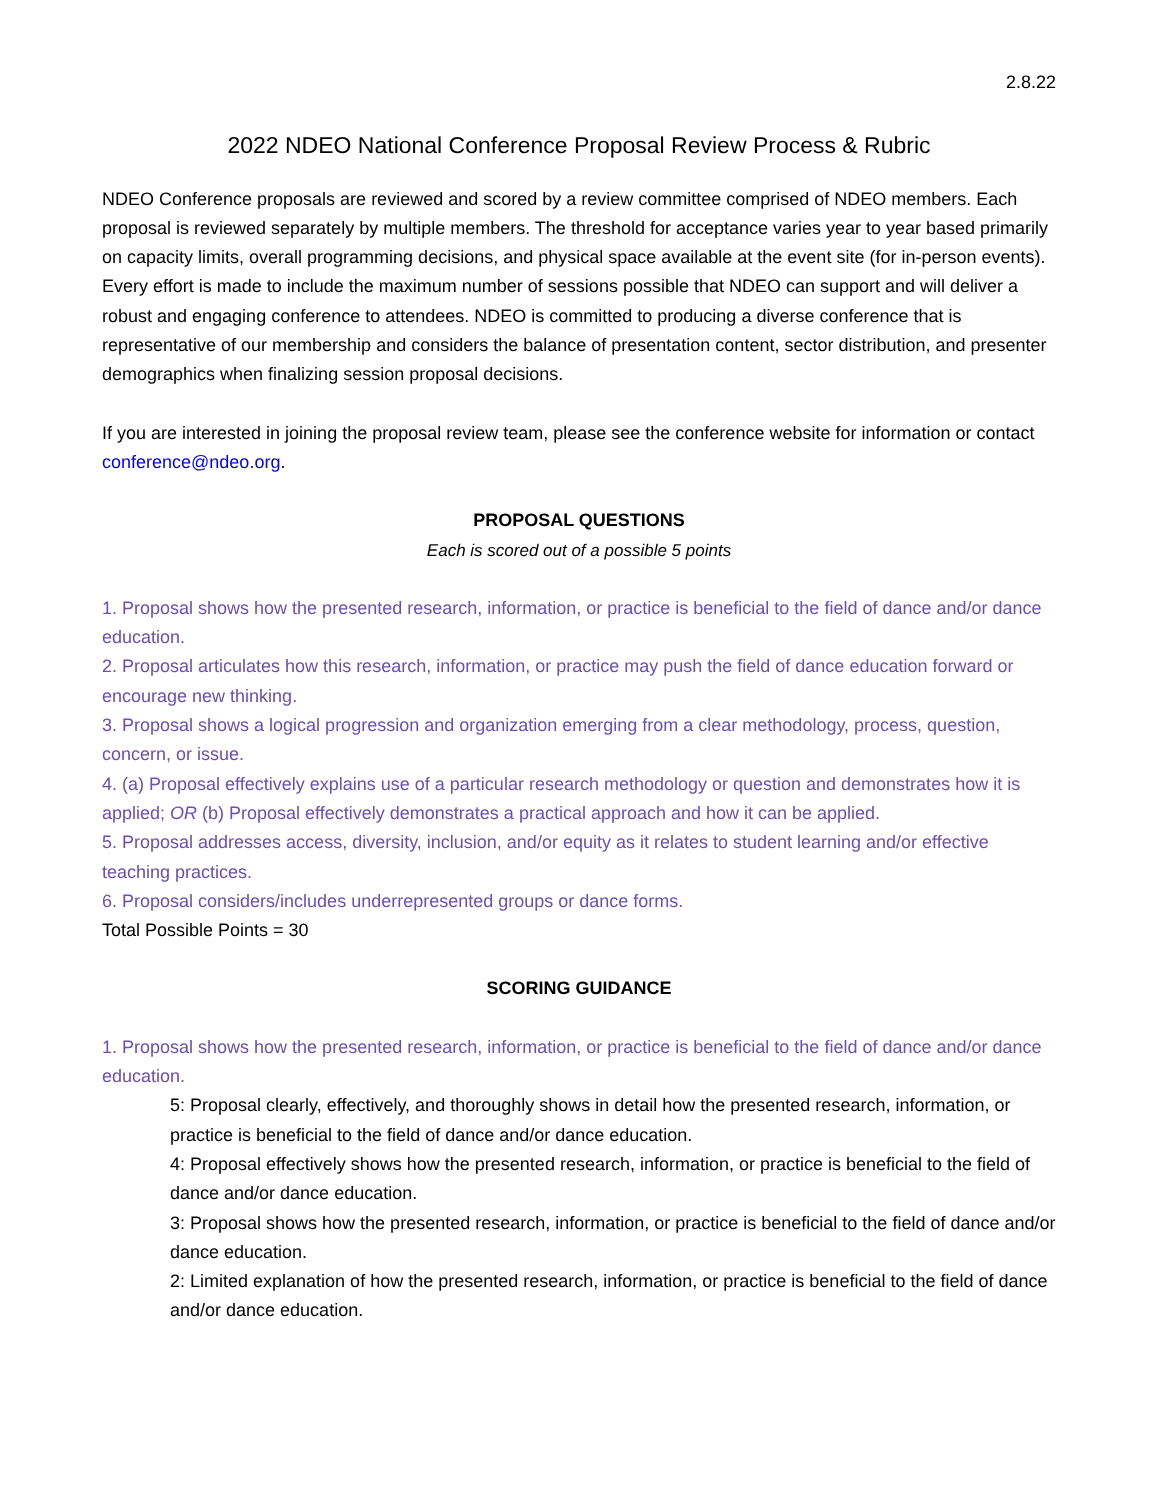2.8.22
2022 NDEO National Conference Proposal Review Process & Rubric
NDEO Conference proposals are reviewed and scored by a review committee comprised of NDEO members. Each proposal is reviewed separately by multiple members. The threshold for acceptance varies year to year based primarily on capacity limits, overall programming decisions, and physical space available at the event site (for in-person events). Every effort is made to include the maximum number of sessions possible that NDEO can support and will deliver a robust and engaging conference to attendees. NDEO is committed to producing a diverse conference that is representative of our membership and considers the balance of presentation content, sector distribution, and presenter demographics when finalizing session proposal decisions.
If you are interested in joining the proposal review team, please see the conference website for information or contact conference@ndeo.org.
PROPOSAL QUESTIONS
Each is scored out of a possible 5 points
1. Proposal shows how the presented research, information, or practice is beneficial to the field of dance and/or dance education.
2. Proposal articulates how this research, information, or practice may push the field of dance education forward or encourage new thinking.
3. Proposal shows a logical progression and organization emerging from a clear methodology, process, question, concern, or issue.
4. (a) Proposal effectively explains use of a particular research methodology or question and demonstrates how it is applied; OR (b) Proposal effectively demonstrates a practical approach and how it can be applied.
5. Proposal addresses access, diversity, inclusion, and/or equity as it relates to student learning and/or effective teaching practices.
6. Proposal considers/includes underrepresented groups or dance forms.
Total Possible Points = 30
SCORING GUIDANCE
1. Proposal shows how the presented research, information, or practice is beneficial to the field of dance and/or dance education.
5: Proposal clearly, effectively, and thoroughly shows in detail how the presented research, information, or practice is beneficial to the field of dance and/or dance education.
4: Proposal effectively shows how the presented research, information, or practice is beneficial to the field of dance and/or dance education.
3: Proposal shows how the presented research, information, or practice is beneficial to the field of dance and/or dance education.
2: Limited explanation of how the presented research, information, or practice is beneficial to the field of dance and/or dance education.